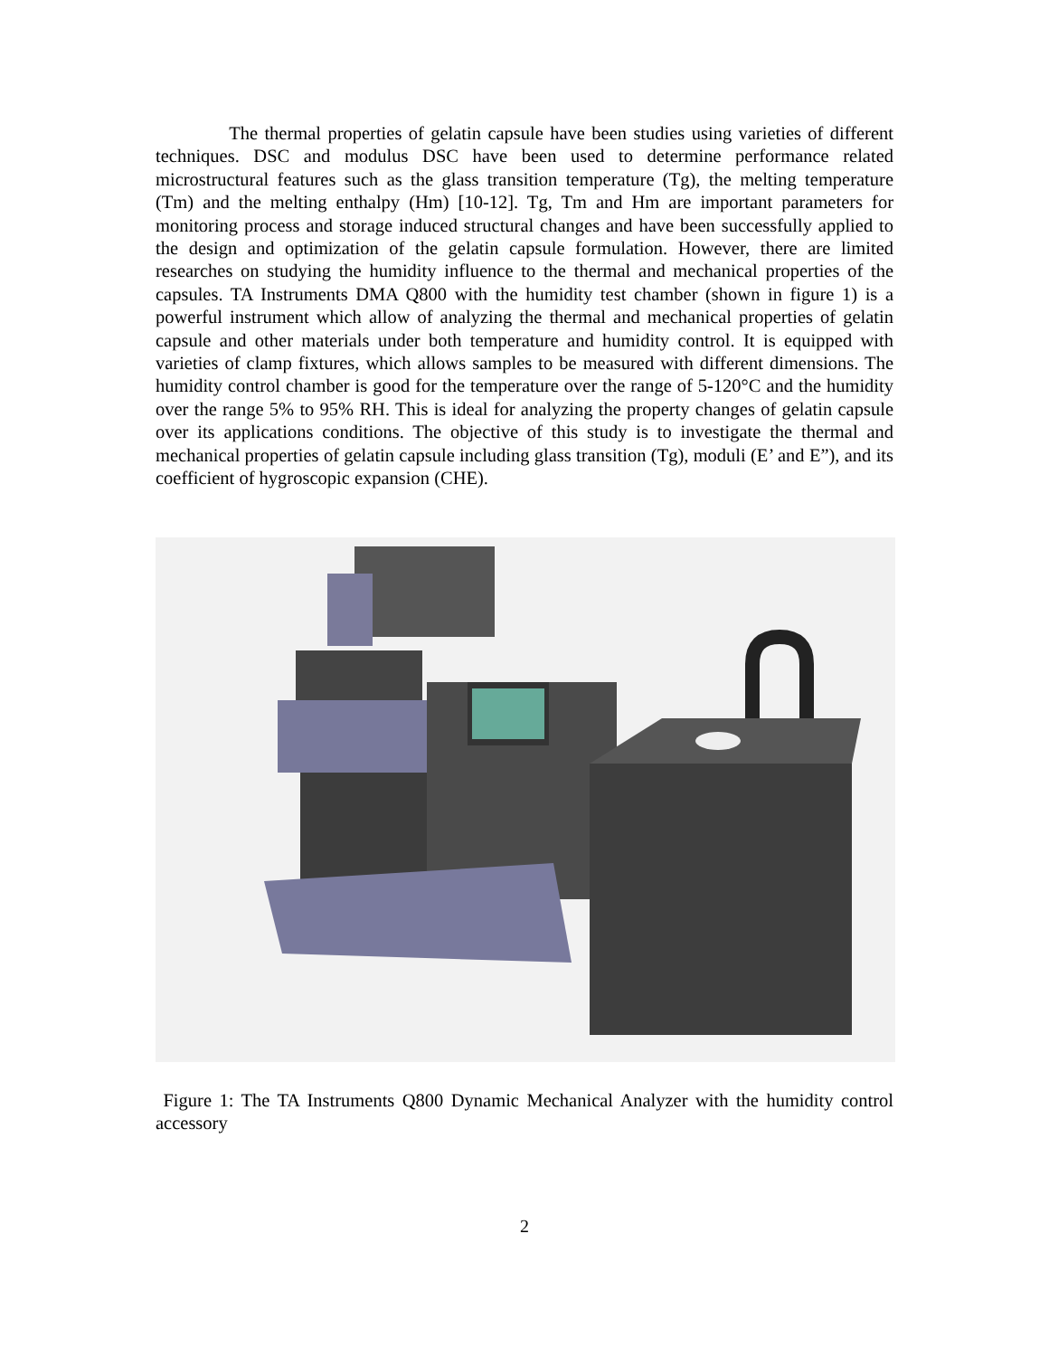The thermal properties of gelatin capsule have been studies using varieties of different techniques. DSC and modulus DSC have been used to determine performance related microstructural features such as the glass transition temperature (Tg), the melting temperature (Tm) and the melting enthalpy (Hm) [10-12]. Tg, Tm and Hm are important parameters for monitoring process and storage induced structural changes and have been successfully applied to the design and optimization of the gelatin capsule formulation. However, there are limited researches on studying the humidity influence to the thermal and mechanical properties of the capsules. TA Instruments DMA Q800 with the humidity test chamber (shown in figure 1) is a powerful instrument which allow of analyzing the thermal and mechanical properties of gelatin capsule and other materials under both temperature and humidity control. It is equipped with varieties of clamp fixtures, which allows samples to be measured with different dimensions. The humidity control chamber is good for the temperature over the range of 5-120°C and the humidity over the range 5% to 95% RH. This is ideal for analyzing the property changes of gelatin capsule over its applications conditions. The objective of this study is to investigate the thermal and mechanical properties of gelatin capsule including glass transition (Tg), moduli (E’ and E”), and its coefficient of hygroscopic expansion (CHE).
Figure 1: The TA Instruments Q800 Dynamic Mechanical Analyzer with the humidity control accessory
2